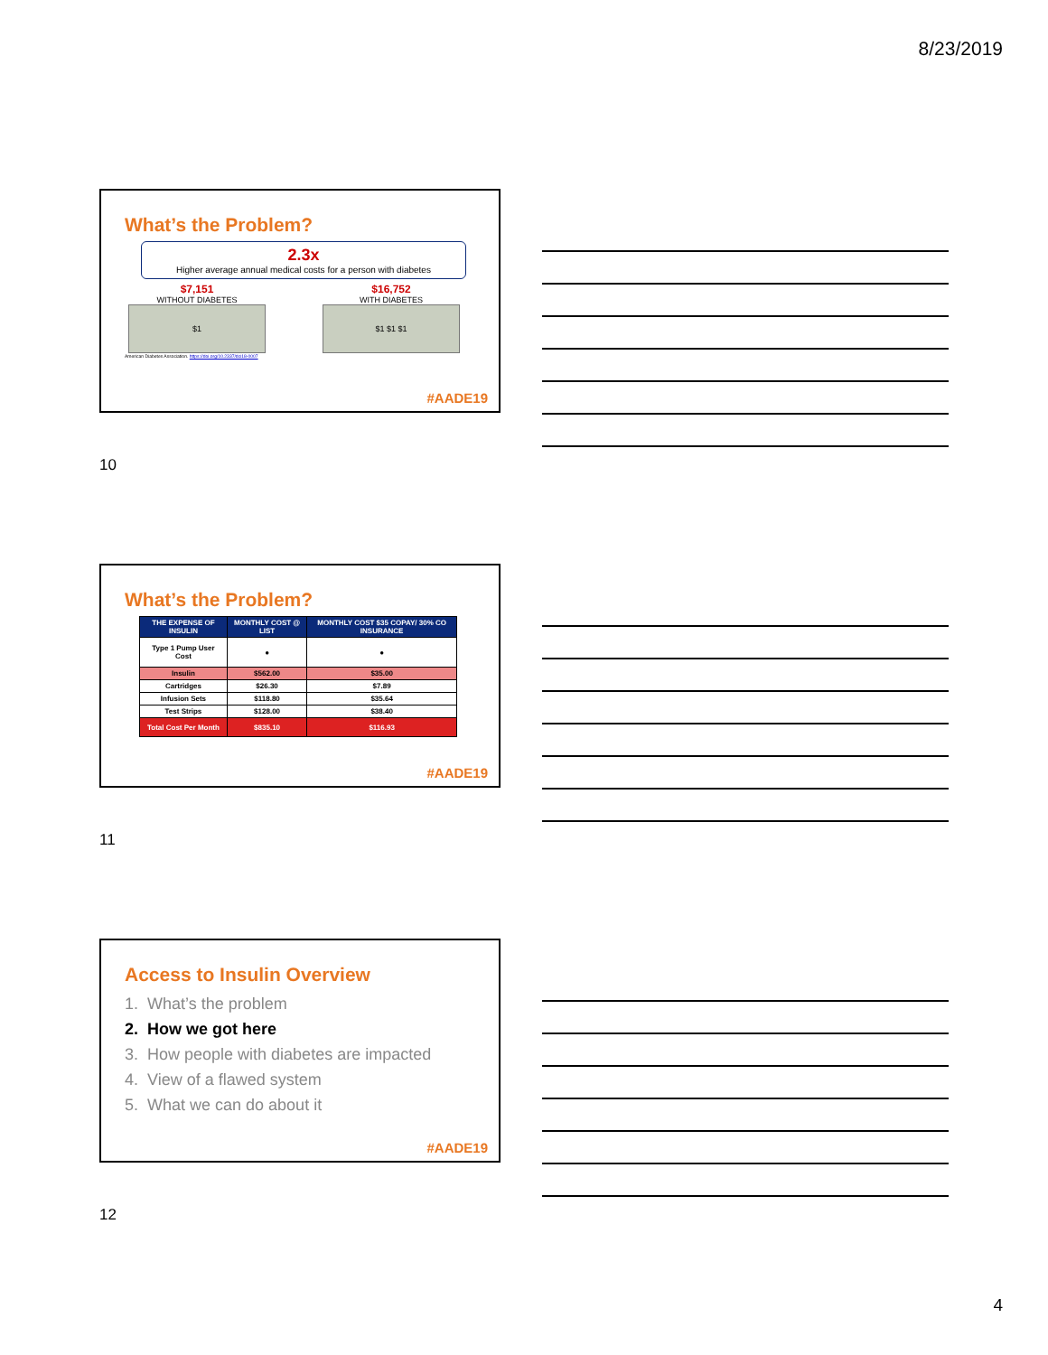8/23/2019
What’s the Problem?
2.3x
Higher average annual medical costs for a person with diabetes
$7,151
WITHOUT DIABETES
$1
$16,752
WITH DIABETES
$1 $1 $1
American Diabetes Association. https://doi.org/10.2337/dci18-0007
#AADE19
10
What’s the Problem?
| THE EXPENSE OF INSULIN | MONTHLY COST @ LIST | MONTHLY COST $35 COPAY/ 30% CO INSURANCE |
| --- | --- | --- |
| Type 1 Pump User Cost | ● | ● |
| Insulin | $562.00 | $35.00 |
| Cartridges | $26.30 | $7.89 |
| Infusion Sets | $118.80 | $35.64 |
| Test Strips | $128.00 | $38.40 |
| Total Cost Per Month | $835.10 | $116.93 |
#AADE19
11
Access to Insulin Overview
1. What’s the problem
2. How we got here
3. How people with diabetes are impacted
4. View of a flawed system
5. What we can do about it
#AADE19
12
4